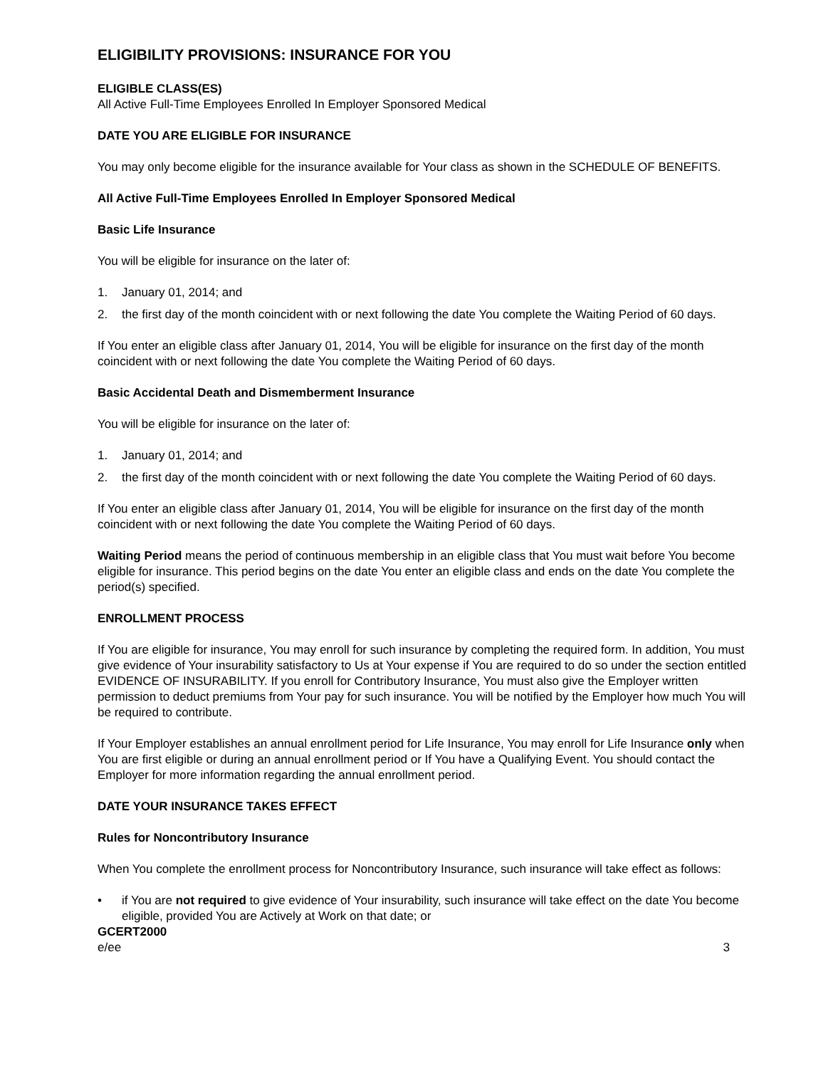ELIGIBILITY PROVISIONS: INSURANCE FOR YOU
ELIGIBLE CLASS(ES)
All Active Full-Time Employees Enrolled In Employer Sponsored Medical
DATE YOU ARE ELIGIBLE FOR INSURANCE
You may only become eligible for the insurance available for Your class as shown in the SCHEDULE OF BENEFITS.
All Active Full-Time Employees Enrolled In Employer Sponsored Medical
Basic Life Insurance
You will be eligible for insurance on the later of:
1. January 01, 2014; and
2. the first day of the month coincident with or next following the date You complete the Waiting Period of 60 days.
If You enter an eligible class after January 01, 2014, You will be eligible for insurance on the first day of the month coincident with or next following the date You complete the Waiting Period of 60 days.
Basic Accidental Death and Dismemberment Insurance
You will be eligible for insurance on the later of:
1. January 01, 2014; and
2. the first day of the month coincident with or next following the date You complete the Waiting Period of 60 days.
If You enter an eligible class after January 01, 2014, You will be eligible for insurance on the first day of the month coincident with or next following the date You complete the Waiting Period of 60 days.
Waiting Period means the period of continuous membership in an eligible class that You must wait before You become eligible for insurance. This period begins on the date You enter an eligible class and ends on the date You complete the period(s) specified.
ENROLLMENT PROCESS
If You are eligible for insurance, You may enroll for such insurance by completing the required form. In addition, You must give evidence of Your insurability satisfactory to Us at Your expense if You are required to do so under the section entitled EVIDENCE OF INSURABILITY. If you enroll for Contributory Insurance, You must also give the Employer written permission to deduct premiums from Your pay for such insurance. You will be notified by the Employer how much You will be required to contribute.
If Your Employer establishes an annual enrollment period for Life Insurance, You may enroll for Life Insurance only when You are first eligible or during an annual enrollment period or If You have a Qualifying Event. You should contact the Employer for more information regarding the annual enrollment period.
DATE YOUR INSURANCE TAKES EFFECT
Rules for Noncontributory Insurance
When You complete the enrollment process for Noncontributory Insurance, such insurance will take effect as follows:
• if You are not required to give evidence of Your insurability, such insurance will take effect on the date You become eligible, provided You are Actively at Work on that date; or
GCERT2000
e/ee 3